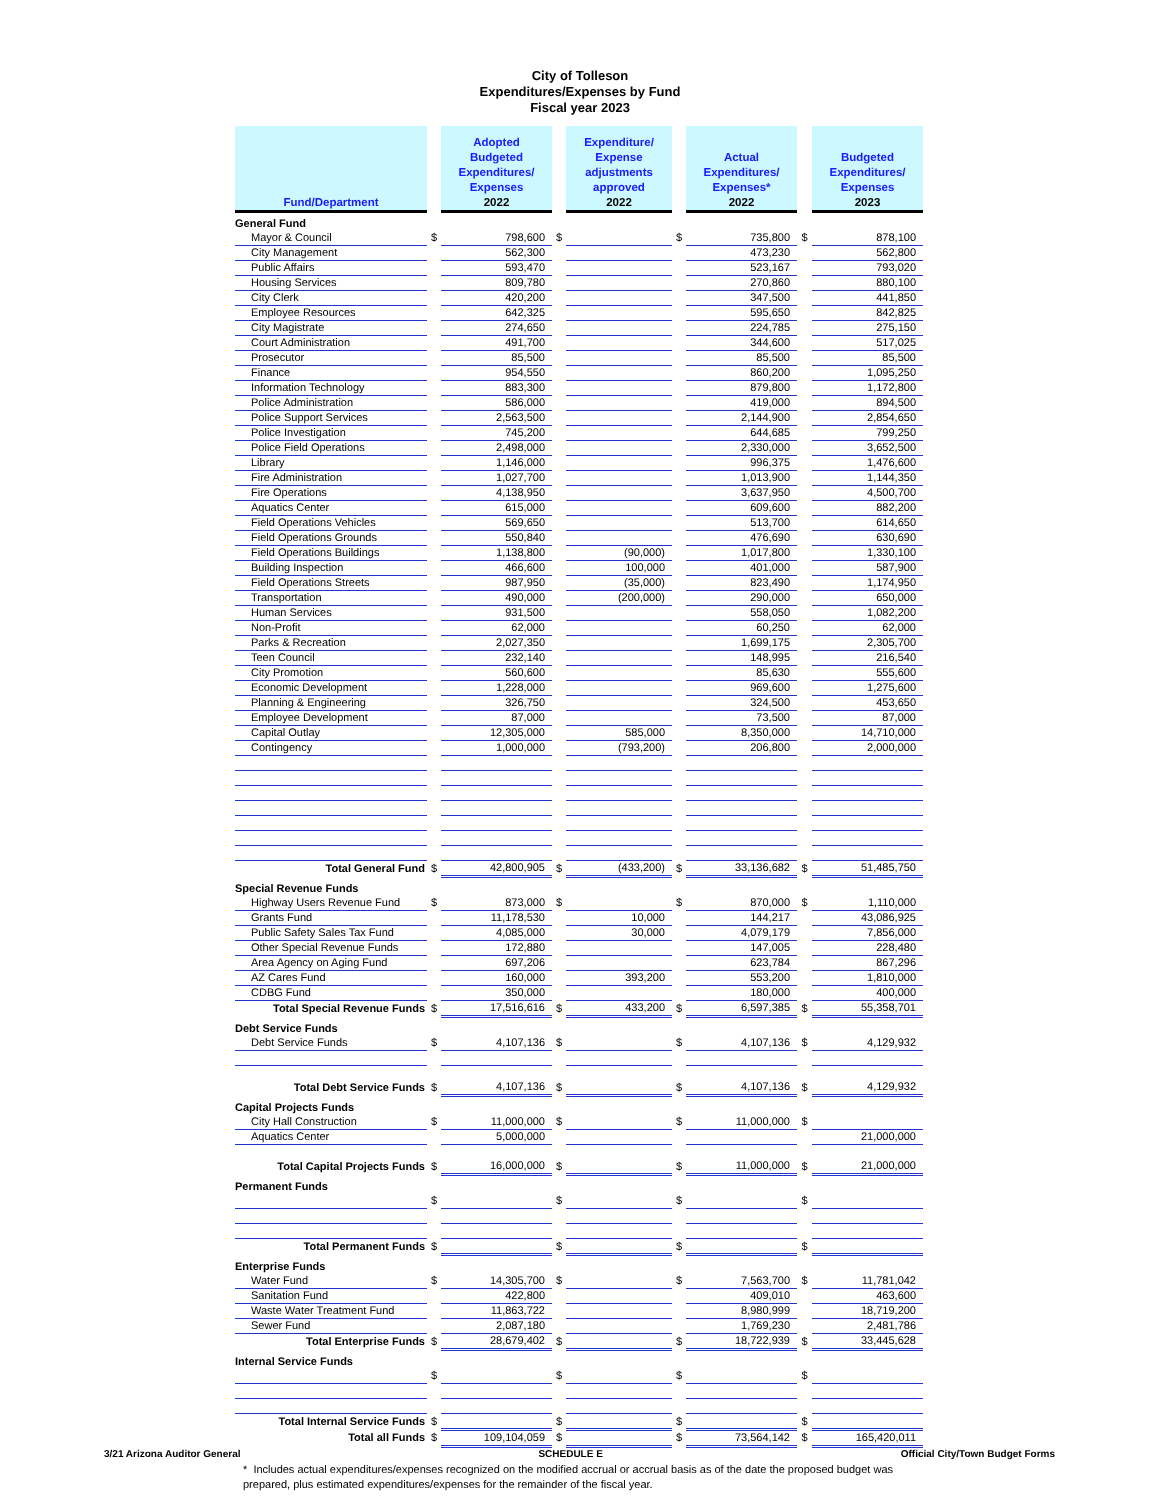City of Tolleson
Expenditures/Expenses by Fund
Fiscal year 2023
| Fund/Department | | Adopted Budgeted Expenditures/ Expenses 2022 | | Expenditure/ Expense adjustments approved 2022 | | Actual Expenditures/ Expenses* 2022 | | Budgeted Expenditures/ Expenses 2023 |
| General Fund | | | | | | | | |
| Mayor & Council | $ | 798,600 | $ | | $ | 735,800 | $ | 878,100 |
| City Management | | 562,300 | | | | 473,230 | | 562,800 |
| Public Affairs | | 593,470 | | | | 523,167 | | 793,020 |
| Housing Services | | 809,780 | | | | 270,860 | | 880,100 |
| City Clerk | | 420,200 | | | | 347,500 | | 441,850 |
| Employee Resources | | 642,325 | | | | 595,650 | | 842,825 |
| City Magistrate | | 274,650 | | | | 224,785 | | 275,150 |
| Court Administration | | 491,700 | | | | 344,600 | | 517,025 |
| Prosecutor | | 85,500 | | | | 85,500 | | 85,500 |
| Finance | | 954,550 | | | | 860,200 | | 1,095,250 |
| Information Technology | | 883,300 | | | | 879,800 | | 1,172,800 |
| Police Administration | | 586,000 | | | | 419,000 | | 894,500 |
| Police Support Services | | 2,563,500 | | | | 2,144,900 | | 2,854,650 |
| Police Investigation | | 745,200 | | | | 644,685 | | 799,250 |
| Police Field Operations | | 2,498,000 | | | | 2,330,000 | | 3,652,500 |
| Library | | 1,146,000 | | | | 996,375 | | 1,476,600 |
| Fire Administration | | 1,027,700 | | | | 1,013,900 | | 1,144,350 |
| Fire Operations | | 4,138,950 | | | | 3,637,950 | | 4,500,700 |
| Aquatics Center | | 615,000 | | | | 609,600 | | 882,200 |
| Field Operations Vehicles | | 569,650 | | | | 513,700 | | 614,650 |
| Field Operations Grounds | | 550,840 | | | | 476,690 | | 630,690 |
| Field Operations Buildings | | 1,138,800 | | (90,000) | | 1,017,800 | | 1,330,100 |
| Building Inspection | | 466,600 | | 100,000 | | 401,000 | | 587,900 |
| Field Operations Streets | | 987,950 | | (35,000) | | 823,490 | | 1,174,950 |
| Transportation | | 490,000 | | (200,000) | | 290,000 | | 650,000 |
| Human Services | | 931,500 | | | | 558,050 | | 1,082,200 |
| Non-Profit | | 62,000 | | | | 60,250 | | 62,000 |
| Parks & Recreation | | 2,027,350 | | | | 1,699,175 | | 2,305,700 |
| Teen Council | | 232,140 | | | | 148,995 | | 216,540 |
| City Promotion | | 560,600 | | | | 85,630 | | 555,600 |
| Economic Development | | 1,228,000 | | | | 969,600 | | 1,275,600 |
| Planning & Engineering | | 326,750 | | | | 324,500 | | 453,650 |
| Employee Development | | 87,000 | | | | 73,500 | | 87,000 |
| Capital Outlay | | 12,305,000 | | 585,000 | | 8,350,000 | | 14,710,000 |
| Contingency | | 1,000,000 | | (793,200) | | 206,800 | | 2,000,000 |
| Total General Fund | $ | 42,800,905 | $ | (433,200) | $ | 33,136,682 | $ | 51,485,750 |
| Special Revenue Funds | | | | | | | | |
| Highway Users Revenue Fund | $ | 873,000 | $ | | $ | 870,000 | $ | 1,110,000 |
| Grants Fund | | 11,178,530 | | 10,000 | | 144,217 | | 43,086,925 |
| Public Safety Sales Tax Fund | | 4,085,000 | | 30,000 | | 4,079,179 | | 7,856,000 |
| Other Special Revenue Funds | | 172,880 | | | | 147,005 | | 228,480 |
| Area Agency on Aging Fund | | 697,206 | | | | 623,784 | | 867,296 |
| AZ Cares Fund | | 160,000 | | 393,200 | | 553,200 | | 1,810,000 |
| CDBG Fund | | 350,000 | | | | 180,000 | | 400,000 |
| Total Special Revenue Funds | $ | 17,516,616 | $ | 433,200 | $ | 6,597,385 | $ | 55,358,701 |
| Debt Service Funds | | | | | | | | |
| Debt Service Funds | $ | 4,107,136 | $ | | $ | 4,107,136 | $ | 4,129,932 |
| Total Debt Service Funds | $ | 4,107,136 | $ | | $ | 4,107,136 | $ | 4,129,932 |
| Capital Projects Funds | | | | | | | | |
| City Hall Construction | $ | 11,000,000 | $ | | $ | 11,000,000 | $ | |
| Aquatics Center | | 5,000,000 | | | | | | 21,000,000 |
| Total Capital Projects Funds | $ | 16,000,000 | $ | | $ | 11,000,000 | $ | 21,000,000 |
| Permanent Funds | | | | | | | | |
| | $ | | $ | | $ | | $ | |
| Total Permanent Funds | $ | | $ | | $ | | $ | |
| Enterprise Funds | | | | | | | | |
| Water Fund | $ | 14,305,700 | $ | | $ | 7,563,700 | $ | 11,781,042 |
| Sanitation Fund | | 422,800 | | | | 409,010 | | 463,600 |
| Waste Water Treatment Fund | | 11,863,722 | | | | 8,980,999 | | 18,719,200 |
| Sewer Fund | | 2,087,180 | | | | 1,769,230 | | 2,481,786 |
| Total Enterprise Funds | $ | 28,679,402 | $ | | $ | 18,722,939 | $ | 33,445,628 |
| Internal Service Funds | | | | | | | | |
| | $ | | $ | | $ | | $ | |
| Total Internal Service Funds | $ | | $ | | $ | | $ | |
| Total all Funds | $ | 109,104,059 | $ | | $ | 73,564,142 | $ | 165,420,011 |
* Includes actual expenditures/expenses recognized on the modified accrual or accrual basis as of the date the proposed budget was prepared, plus estimated expenditures/expenses for the remainder of the fiscal year.
3/21 Arizona Auditor General SCHEDULE E Official City/Town Budget Forms